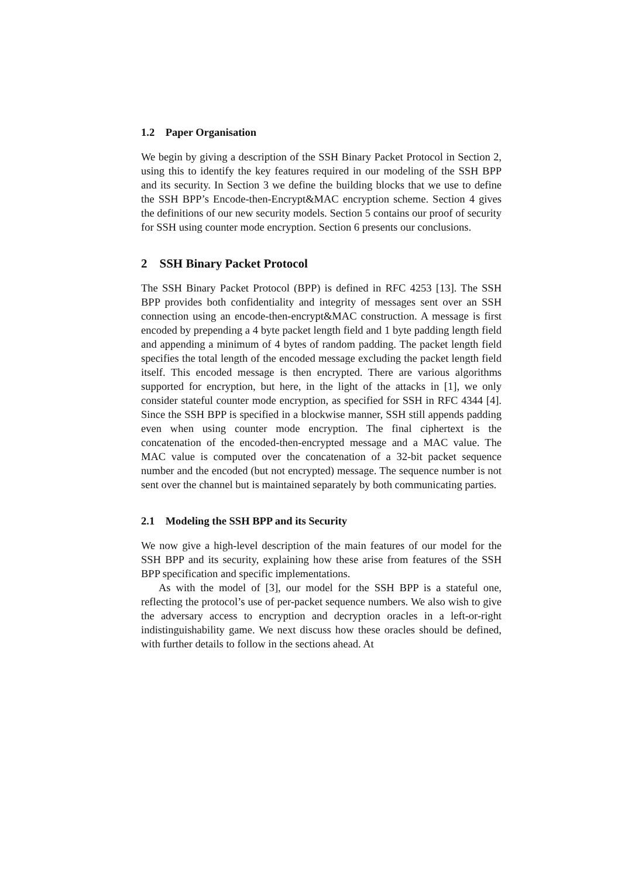1.2 Paper Organisation
We begin by giving a description of the SSH Binary Packet Protocol in Section 2, using this to identify the key features required in our modeling of the SSH BPP and its security. In Section 3 we define the building blocks that we use to define the SSH BPP’s Encode-then-Encrypt&MAC encryption scheme. Section 4 gives the definitions of our new security models. Section 5 contains our proof of security for SSH using counter mode encryption. Section 6 presents our conclusions.
2 SSH Binary Packet Protocol
The SSH Binary Packet Protocol (BPP) is defined in RFC 4253 [13]. The SSH BPP provides both confidentiality and integrity of messages sent over an SSH connection using an encode-then-encrypt&MAC construction. A message is first encoded by prepending a 4 byte packet length field and 1 byte padding length field and appending a minimum of 4 bytes of random padding. The packet length field specifies the total length of the encoded message excluding the packet length field itself. This encoded message is then encrypted. There are various algorithms supported for encryption, but here, in the light of the attacks in [1], we only consider stateful counter mode encryption, as specified for SSH in RFC 4344 [4]. Since the SSH BPP is specified in a blockwise manner, SSH still appends padding even when using counter mode encryption. The final ciphertext is the concatenation of the encoded-then-encrypted message and a MAC value. The MAC value is computed over the concatenation of a 32-bit packet sequence number and the encoded (but not encrypted) message. The sequence number is not sent over the channel but is maintained separately by both communicating parties.
2.1 Modeling the SSH BPP and its Security
We now give a high-level description of the main features of our model for the SSH BPP and its security, explaining how these arise from features of the SSH BPP specification and specific implementations.
As with the model of [3], our model for the SSH BPP is a stateful one, reflecting the protocol’s use of per-packet sequence numbers. We also wish to give the adversary access to encryption and decryption oracles in a left-or-right indistinguishability game. We next discuss how these oracles should be defined, with further details to follow in the sections ahead. At